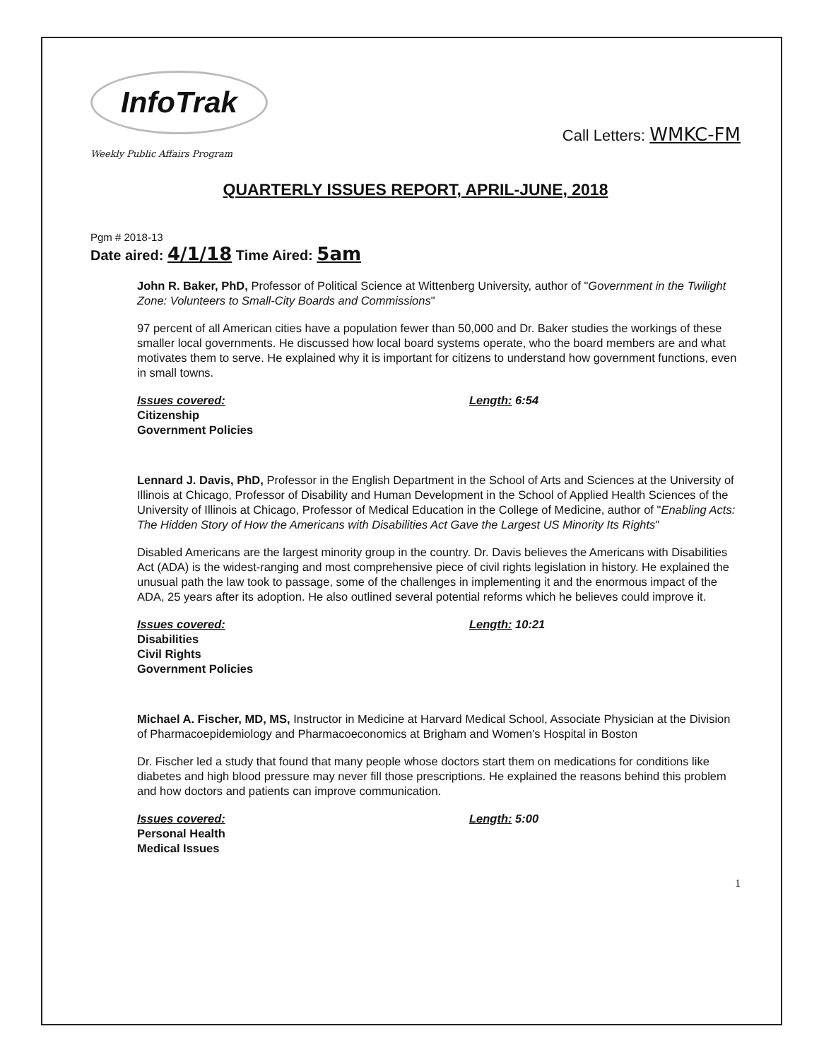InfoTrak
Weekly Public Affairs Program
Call Letters: WMKC-FM
QUARTERLY ISSUES REPORT, APRIL-JUNE, 2018
Pgm # 2018-13
Date aired: 4/1/18 Time Aired: 5am
John R. Baker, PhD, Professor of Political Science at Wittenberg University, author of "Government in the Twilight Zone: Volunteers to Small-City Boards and Commissions"
97 percent of all American cities have a population fewer than 50,000 and Dr. Baker studies the workings of these smaller local governments. He discussed how local board systems operate, who the board members are and what motivates them to serve. He explained why it is important for citizens to understand how government functions, even in small towns.
Issues covered:
Citizenship
Government Policies
Length: 6:54
Lennard J. Davis, PhD, Professor in the English Department in the School of Arts and Sciences at the University of Illinois at Chicago, Professor of Disability and Human Development in the School of Applied Health Sciences of the University of Illinois at Chicago, Professor of Medical Education in the College of Medicine, author of "Enabling Acts: The Hidden Story of How the Americans with Disabilities Act Gave the Largest US Minority Its Rights"
Disabled Americans are the largest minority group in the country. Dr. Davis believes the Americans with Disabilities Act (ADA) is the widest-ranging and most comprehensive piece of civil rights legislation in history. He explained the unusual path the law took to passage, some of the challenges in implementing it and the enormous impact of the ADA, 25 years after its adoption. He also outlined several potential reforms which he believes could improve it.
Issues covered:
Disabilities
Civil Rights
Government Policies
Length: 10:21
Michael A. Fischer, MD, MS, Instructor in Medicine at Harvard Medical School, Associate Physician at the Division of Pharmacoepidemiology and Pharmacoeconomics at Brigham and Women's Hospital in Boston
Dr. Fischer led a study that found that many people whose doctors start them on medications for conditions like diabetes and high blood pressure may never fill those prescriptions. He explained the reasons behind this problem and how doctors and patients can improve communication.
Issues covered:
Personal Health
Medical Issues
Length: 5:00
1